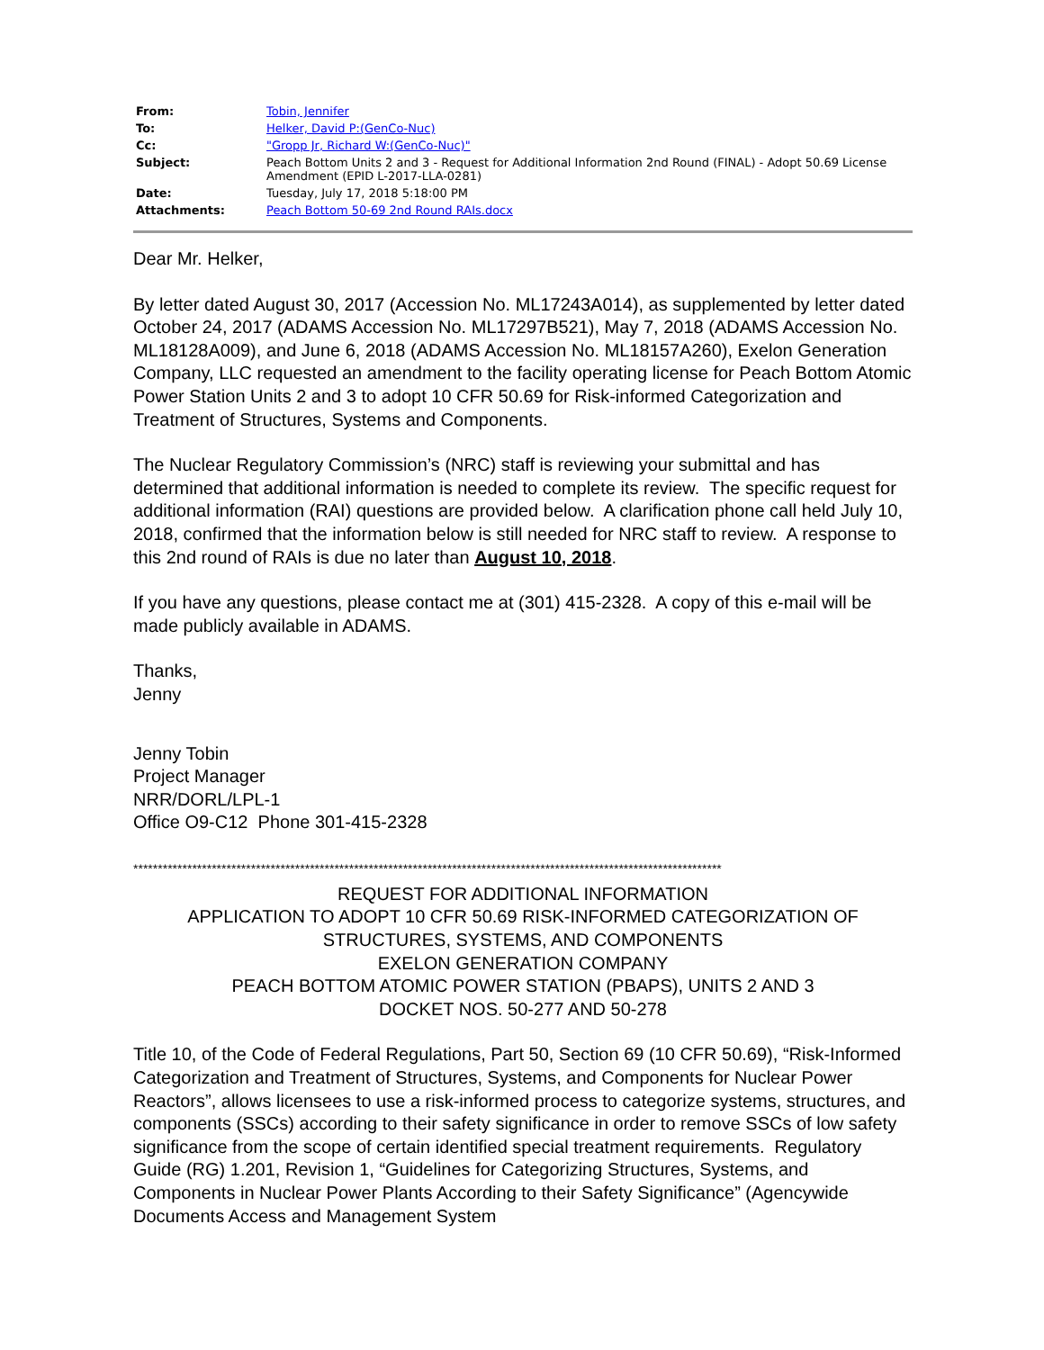| From: | Tobin, Jennifer |
| To: | Helker, David P:(GenCo-Nuc) |
| Cc: | "Gropp Jr, Richard W:(GenCo-Nuc)" |
| Subject: | Peach Bottom Units 2 and 3 - Request for Additional Information 2nd Round (FINAL) - Adopt 50.69 License Amendment (EPID L-2017-LLA-0281) |
| Date: | Tuesday, July 17, 2018 5:18:00 PM |
| Attachments: | Peach Bottom 50-69 2nd Round RAIs.docx |
Dear Mr. Helker,
By letter dated August 30, 2017 (Accession No. ML17243A014), as supplemented by letter dated October 24, 2017 (ADAMS Accession No. ML17297B521), May 7, 2018 (ADAMS Accession No. ML18128A009), and June 6, 2018 (ADAMS Accession No. ML18157A260), Exelon Generation Company, LLC requested an amendment to the facility operating license for Peach Bottom Atomic Power Station Units 2 and 3 to adopt 10 CFR 50.69 for Risk-informed Categorization and Treatment of Structures, Systems and Components.
The Nuclear Regulatory Commission’s (NRC) staff is reviewing your submittal and has determined that additional information is needed to complete its review. The specific request for additional information (RAI) questions are provided below. A clarification phone call held July 10, 2018, confirmed that the information below is still needed for NRC staff to review. A response to this 2nd round of RAIs is due no later than August 10, 2018.
If you have any questions, please contact me at (301) 415-2328. A copy of this e-mail will be made publicly available in ADAMS.
Thanks,
Jenny
Jenny Tobin
Project Manager
NRR/DORL/LPL-1
Office O9-C12 Phone 301-415-2328
************************************************************************************************************************
REQUEST FOR ADDITIONAL INFORMATION
APPLICATION TO ADOPT 10 CFR 50.69 RISK-INFORMED CATEGORIZATION OF STRUCTURES, SYSTEMS, AND COMPONENTS
EXELON GENERATION COMPANY
PEACH BOTTOM ATOMIC POWER STATION (PBAPS), UNITS 2 AND 3
DOCKET NOS. 50-277 AND 50-278
Title 10, of the Code of Federal Regulations, Part 50, Section 69 (10 CFR 50.69), “Risk-Informed Categorization and Treatment of Structures, Systems, and Components for Nuclear Power Reactors”, allows licensees to use a risk-informed process to categorize systems, structures, and components (SSCs) according to their safety significance in order to remove SSCs of low safety significance from the scope of certain identified special treatment requirements. Regulatory Guide (RG) 1.201, Revision 1, “Guidelines for Categorizing Structures, Systems, and Components in Nuclear Power Plants According to their Safety Significance” (Agencywide Documents Access and Management System